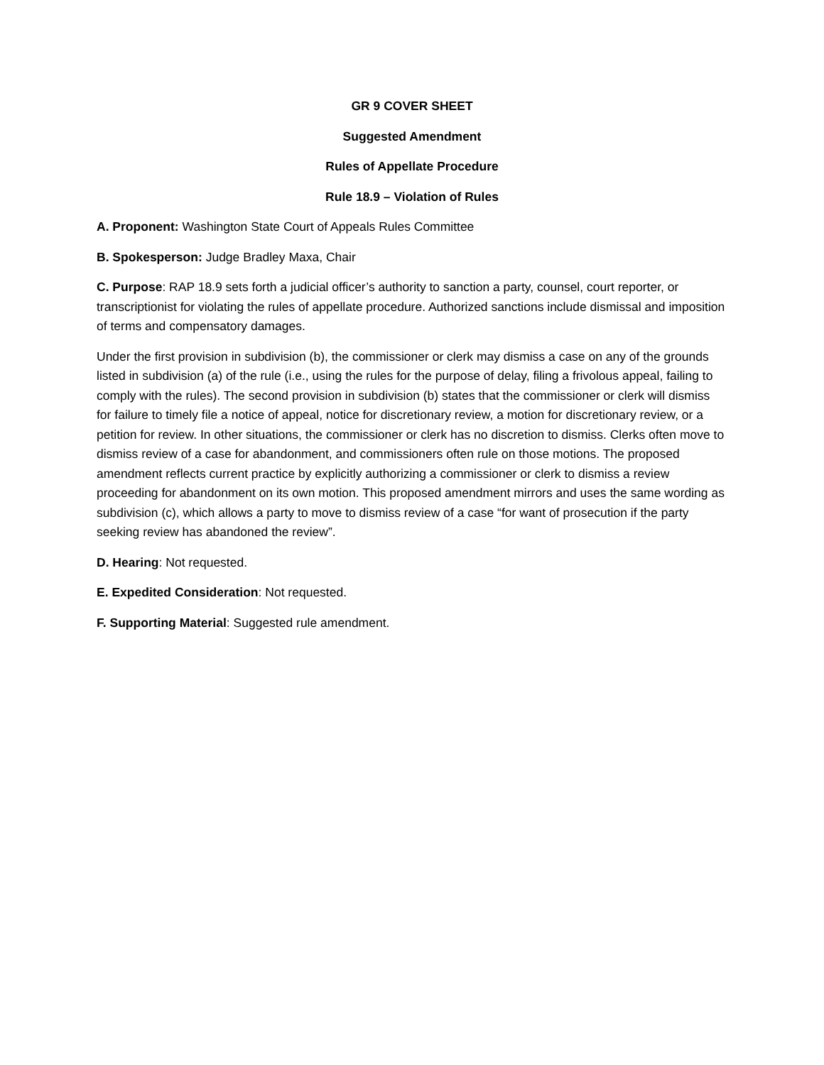GR 9 COVER SHEET
Suggested Amendment
Rules of Appellate Procedure
Rule 18.9 – Violation of Rules
A. Proponent: Washington State Court of Appeals Rules Committee
B. Spokesperson: Judge Bradley Maxa, Chair
C. Purpose: RAP 18.9 sets forth a judicial officer’s authority to sanction a party, counsel, court reporter, or transcriptionist for violating the rules of appellate procedure. Authorized sanctions include dismissal and imposition of terms and compensatory damages.
Under the first provision in subdivision (b), the commissioner or clerk may dismiss a case on any of the grounds listed in subdivision (a) of the rule (i.e., using the rules for the purpose of delay, filing a frivolous appeal, failing to comply with the rules). The second provision in subdivision (b) states that the commissioner or clerk will dismiss for failure to timely file a notice of appeal, notice for discretionary review, a motion for discretionary review, or a petition for review. In other situations, the commissioner or clerk has no discretion to dismiss. Clerks often move to dismiss review of a case for abandonment, and commissioners often rule on those motions. The proposed amendment reflects current practice by explicitly authorizing a commissioner or clerk to dismiss a review proceeding for abandonment on its own motion. This proposed amendment mirrors and uses the same wording as subdivision (c), which allows a party to move to dismiss review of a case “for want of prosecution if the party seeking review has abandoned the review”.
D. Hearing: Not requested.
E. Expedited Consideration: Not requested.
F. Supporting Material: Suggested rule amendment.